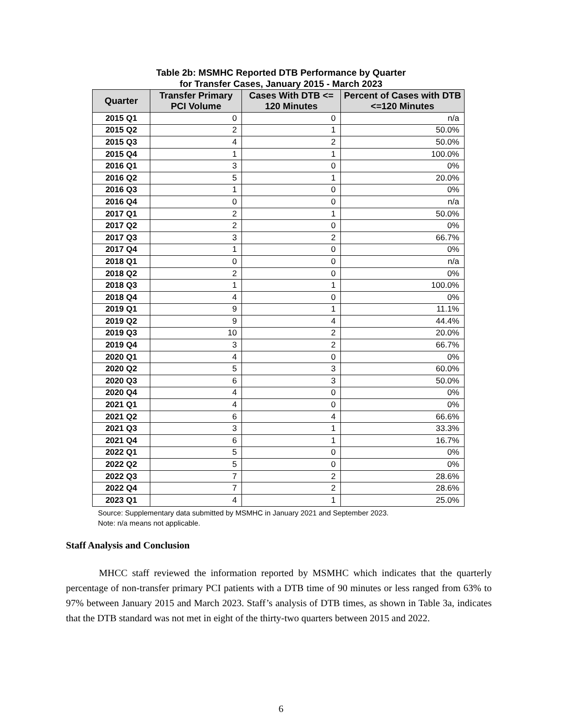Table 2b: MSMHC Reported DTB Performance by Quarter
for Transfer Cases, January 2015 - March 2023
| Quarter | Transfer Primary PCI Volume | Cases With DTB <= 120 Minutes | Percent of Cases with DTB <=120 Minutes |
| --- | --- | --- | --- |
| 2015 Q1 | 0 | 0 | n/a |
| 2015 Q2 | 2 | 1 | 50.0% |
| 2015 Q3 | 4 | 2 | 50.0% |
| 2015 Q4 | 1 | 1 | 100.0% |
| 2016 Q1 | 3 | 0 | 0% |
| 2016 Q2 | 5 | 1 | 20.0% |
| 2016 Q3 | 1 | 0 | 0% |
| 2016 Q4 | 0 | 0 | n/a |
| 2017 Q1 | 2 | 1 | 50.0% |
| 2017 Q2 | 2 | 0 | 0% |
| 2017 Q3 | 3 | 2 | 66.7% |
| 2017 Q4 | 1 | 0 | 0% |
| 2018 Q1 | 0 | 0 | n/a |
| 2018 Q2 | 2 | 0 | 0% |
| 2018 Q3 | 1 | 1 | 100.0% |
| 2018 Q4 | 4 | 0 | 0% |
| 2019 Q1 | 9 | 1 | 11.1% |
| 2019 Q2 | 9 | 4 | 44.4% |
| 2019 Q3 | 10 | 2 | 20.0% |
| 2019 Q4 | 3 | 2 | 66.7% |
| 2020 Q1 | 4 | 0 | 0% |
| 2020 Q2 | 5 | 3 | 60.0% |
| 2020 Q3 | 6 | 3 | 50.0% |
| 2020 Q4 | 4 | 0 | 0% |
| 2021 Q1 | 4 | 0 | 0% |
| 2021 Q2 | 6 | 4 | 66.6% |
| 2021 Q3 | 3 | 1 | 33.3% |
| 2021 Q4 | 6 | 1 | 16.7% |
| 2022 Q1 | 5 | 0 | 0% |
| 2022 Q2 | 5 | 0 | 0% |
| 2022 Q3 | 7 | 2 | 28.6% |
| 2022 Q4 | 7 | 2 | 28.6% |
| 2023 Q1 | 4 | 1 | 25.0% |
Source: Supplementary data submitted by MSMHC in January 2021 and September 2023.
Note: n/a means not applicable.
Staff Analysis and Conclusion
MHCC staff reviewed the information reported by MSMHC which indicates that the quarterly percentage of non-transfer primary PCI patients with a DTB time of 90 minutes or less ranged from 63% to 97% between January 2015 and March 2023. Staff’s analysis of DTB times, as shown in Table 3a, indicates that the DTB standard was not met in eight of the thirty-two quarters between 2015 and 2022.
6